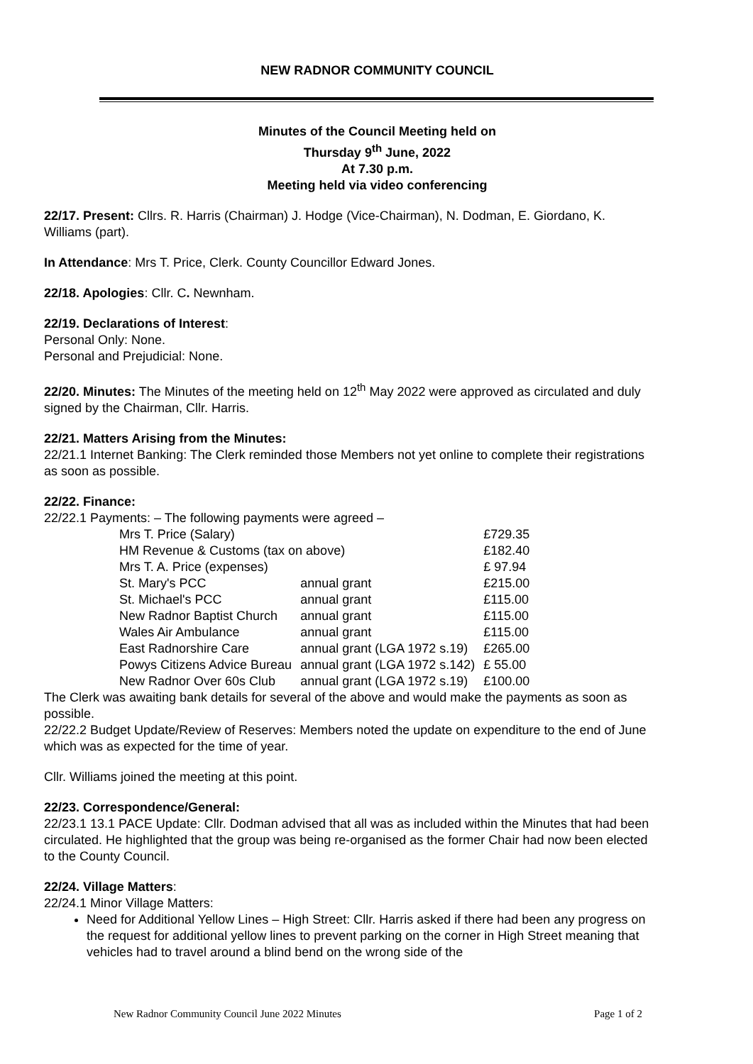NEW RADNOR COMMUNITY COUNCIL
Minutes of the Council Meeting held on
Thursday 9<sup>th</sup> June, 2022
At 7.30 p.m.
Meeting held via video conferencing
22/17. Present: Cllrs. R. Harris (Chairman) J. Hodge (Vice-Chairman), N. Dodman, E. Giordano, K. Williams (part).
In Attendance: Mrs T. Price, Clerk. County Councillor Edward Jones.
22/18. Apologies: Cllr. C. Newnham.
22/19. Declarations of Interest:
Personal Only: None.
Personal and Prejudicial: None.
22/20. Minutes: The Minutes of the meeting held on 12<sup>th</sup> May 2022 were approved as circulated and duly signed by the Chairman, Cllr. Harris.
22/21. Matters Arising from the Minutes:
22/21.1 Internet Banking: The Clerk reminded those Members not yet online to complete their registrations as soon as possible.
22/22. Finance:
22/22.1 Payments: – The following payments were agreed –
| Mrs T. Price (Salary) | | £729.35 |
| HM Revenue & Customs (tax on above) | | £182.40 |
| Mrs T. A. Price (expenses) | | £ 97.94 |
| St. Mary's PCC | annual grant | £215.00 |
| St. Michael's PCC | annual grant | £115.00 |
| New Radnor Baptist Church | annual grant | £115.00 |
| Wales Air Ambulance | annual grant | £115.00 |
| East Radnorshire Care | annual grant (LGA 1972 s.19) | £265.00 |
| Powys Citizens Advice Bureau | annual grant (LGA 1972 s.142) | £ 55.00 |
| New Radnor Over 60s Club | annual grant (LGA 1972 s.19) | £100.00 |
The Clerk was awaiting bank details for several of the above and would make the payments as soon as possible.
22/22.2 Budget Update/Review of Reserves: Members noted the update on expenditure to the end of June which was as expected for the time of year.
Cllr. Williams joined the meeting at this point.
22/23. Correspondence/General:
22/23.1 13.1 PACE Update: Cllr. Dodman advised that all was as included within the Minutes that had been circulated. He highlighted that the group was being re-organised as the former Chair had now been elected to the County Council.
22/24. Village Matters:
22/24.1 Minor Village Matters:
Need for Additional Yellow Lines – High Street: Cllr. Harris asked if there had been any progress on the request for additional yellow lines to prevent parking on the corner in High Street meaning that vehicles had to travel around a blind bend on the wrong side of the
New Radnor Community Council June 2022 Minutes Page 1 of 2